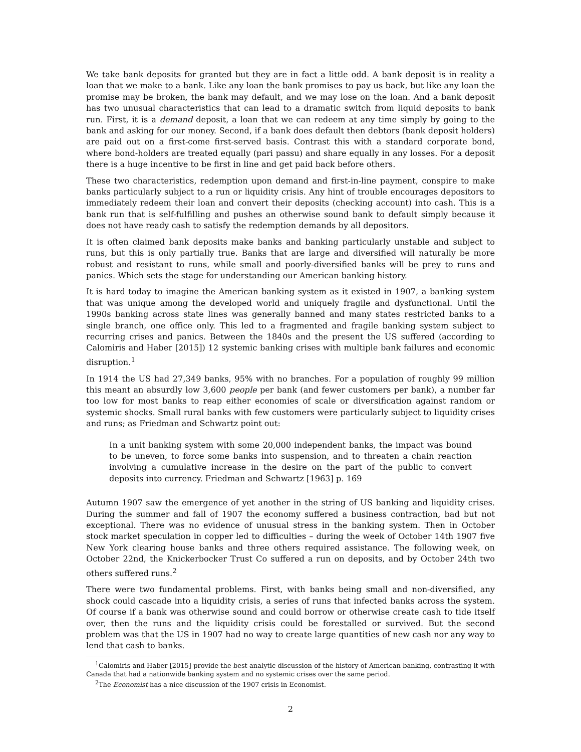We take bank deposits for granted but they are in fact a little odd. A bank deposit is in reality a loan that we make to a bank. Like any loan the bank promises to pay us back, but like any loan the promise may be broken, the bank may default, and we may lose on the loan. And a bank deposit has two unusual characteristics that can lead to a dramatic switch from liquid deposits to bank run. First, it is a demand deposit, a loan that we can redeem at any time simply by going to the bank and asking for our money. Second, if a bank does default then debtors (bank deposit holders) are paid out on a first-come first-served basis. Contrast this with a standard corporate bond, where bond-holders are treated equally (pari passu) and share equally in any losses. For a deposit there is a huge incentive to be first in line and get paid back before others.
These two characteristics, redemption upon demand and first-in-line payment, conspire to make banks particularly subject to a run or liquidity crisis. Any hint of trouble encourages depositors to immediately redeem their loan and convert their deposits (checking account) into cash. This is a bank run that is self-fulfilling and pushes an otherwise sound bank to default simply because it does not have ready cash to satisfy the redemption demands by all depositors.
It is often claimed bank deposits make banks and banking particularly unstable and subject to runs, but this is only partially true. Banks that are large and diversified will naturally be more robust and resistant to runs, while small and poorly-diversified banks will be prey to runs and panics. Which sets the stage for understanding our American banking history.
It is hard today to imagine the American banking system as it existed in 1907, a banking system that was unique among the developed world and uniquely fragile and dysfunctional. Until the 1990s banking across state lines was generally banned and many states restricted banks to a single branch, one office only. This led to a fragmented and fragile banking system subject to recurring crises and panics. Between the 1840s and the present the US suffered (according to Calomiris and Haber [2015]) 12 systemic banking crises with multiple bank failures and economic disruption.<sup>1</sup>
In 1914 the US had 27,349 banks, 95% with no branches. For a population of roughly 99 million this meant an absurdly low 3,600 people per bank (and fewer customers per bank), a number far too low for most banks to reap either economies of scale or diversification against random or systemic shocks. Small rural banks with few customers were particularly subject to liquidity crises and runs; as Friedman and Schwartz point out:
In a unit banking system with some 20,000 independent banks, the impact was bound to be uneven, to force some banks into suspension, and to threaten a chain reaction involving a cumulative increase in the desire on the part of the public to convert deposits into currency. Friedman and Schwartz [1963] p. 169
Autumn 1907 saw the emergence of yet another in the string of US banking and liquidity crises. During the summer and fall of 1907 the economy suffered a business contraction, bad but not exceptional. There was no evidence of unusual stress in the banking system. Then in October stock market speculation in copper led to difficulties – during the week of October 14th 1907 five New York clearing house banks and three others required assistance. The following week, on October 22nd, the Knickerbocker Trust Co suffered a run on deposits, and by October 24th two others suffered runs.<sup>2</sup>
There were two fundamental problems. First, with banks being small and non-diversified, any shock could cascade into a liquidity crisis, a series of runs that infected banks across the system. Of course if a bank was otherwise sound and could borrow or otherwise create cash to tide itself over, then the runs and the liquidity crisis could be forestalled or survived. But the second problem was that the US in 1907 had no way to create large quantities of new cash nor any way to lend that cash to banks.
<sup>1</sup> Calomiris and Haber [2015] provide the best analytic discussion of the history of American banking, contrasting it with Canada that had a nationwide banking system and no systemic crises over the same period.
<sup>2</sup> The Economist has a nice discussion of the 1907 crisis in Economist.
2